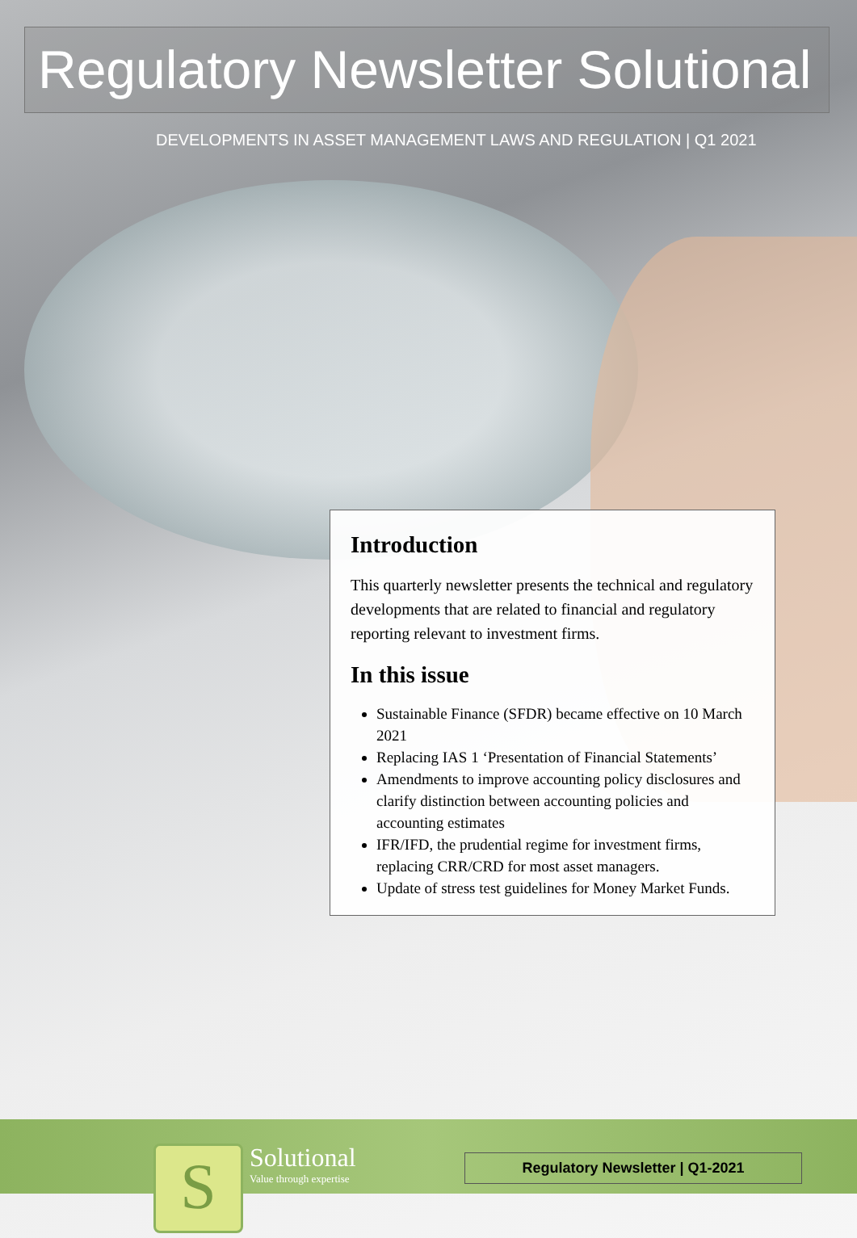Regulatory Newsletter Solutional
DEVELOPMENTS IN ASSET MANAGEMENT LAWS AND REGULATION | Q1 2021
Introduction
This quarterly newsletter presents the technical and regulatory developments that are related to financial and regulatory reporting relevant to investment firms.
In this issue
Sustainable Finance (SFDR) became effective on 10 March 2021
Replacing IAS 1 ‘Presentation of Financial Statements’
Amendments to improve accounting policy disclosures and clarify distinction between accounting policies and accounting estimates
IFR/IFD, the prudential regime for investment firms, replacing CRR/CRD for most asset managers.
Update of stress test guidelines for Money Market Funds.
S
Solutional
Value through expertise
Regulatory Newsletter | Q1-2021